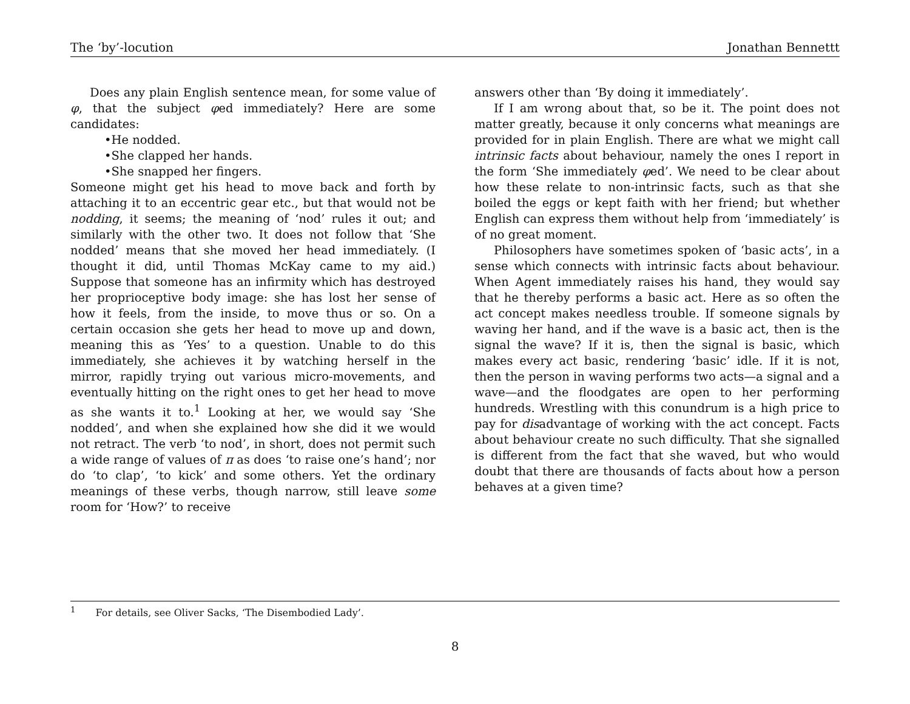The ‘by’-locution Jonathan Bennettt
Does any plain English sentence mean, for some value of φ, that the subject φed immediately? Here are some candidates:
•He nodded.
•She clapped her hands.
•She snapped her fingers.
Someone might get his head to move back and forth by attaching it to an eccentric gear etc., but that would not be nodding, it seems; the meaning of ‘nod’ rules it out; and similarly with the other two. It does not follow that ‘She nodded’ means that she moved her head immediately. (I thought it did, until Thomas McKay came to my aid.) Suppose that someone has an infirmity which has destroyed her proprioceptive body image: she has lost her sense of how it feels, from the inside, to move thus or so. On a certain occasion she gets her head to move up and down, meaning this as ‘Yes’ to a question. Unable to do this immediately, she achieves it by watching herself in the mirror, rapidly trying out various micro-movements, and eventually hitting on the right ones to get her head to move as she wants it to.<sup>1</sup> Looking at her, we would say ‘She nodded’, and when she explained how she did it we would not retract. The verb ‘to nod’, in short, does not permit such a wide range of values of π as does ‘to raise one’s hand’; nor do ‘to clap’, ‘to kick’ and some others. Yet the ordinary meanings of these verbs, though narrow, still leave some room for ‘How?’ to receive
answers other than ‘By doing it immediately’.
If I am wrong about that, so be it. The point does not matter greatly, because it only concerns what meanings are provided for in plain English. There are what we might call intrinsic facts about behaviour, namely the ones I report in the form ‘She immediately φed’. We need to be clear about how these relate to non-intrinsic facts, such as that she boiled the eggs or kept faith with her friend; but whether English can express them without help from ‘immediately’ is of no great moment.
Philosophers have sometimes spoken of ‘basic acts’, in a sense which connects with intrinsic facts about behaviour. When Agent immediately raises his hand, they would say that he thereby performs a basic act. Here as so often the act concept makes needless trouble. If someone signals by waving her hand, and if the wave is a basic act, then is the signal the wave? If it is, then the signal is basic, which makes every act basic, rendering ‘basic’ idle. If it is not, then the person in waving performs two acts—a signal and a wave—and the floodgates are open to her performing hundreds. Wrestling with this conundrum is a high price to pay for disadvantage of working with the act concept. Facts about behaviour create no such difficulty. That she signalled is different from the fact that she waved, but who would doubt that there are thousands of facts about how a person behaves at a given time?
<sup>1</sup> For details, see Oliver Sacks, ‘The Disembodied Lady’.
8